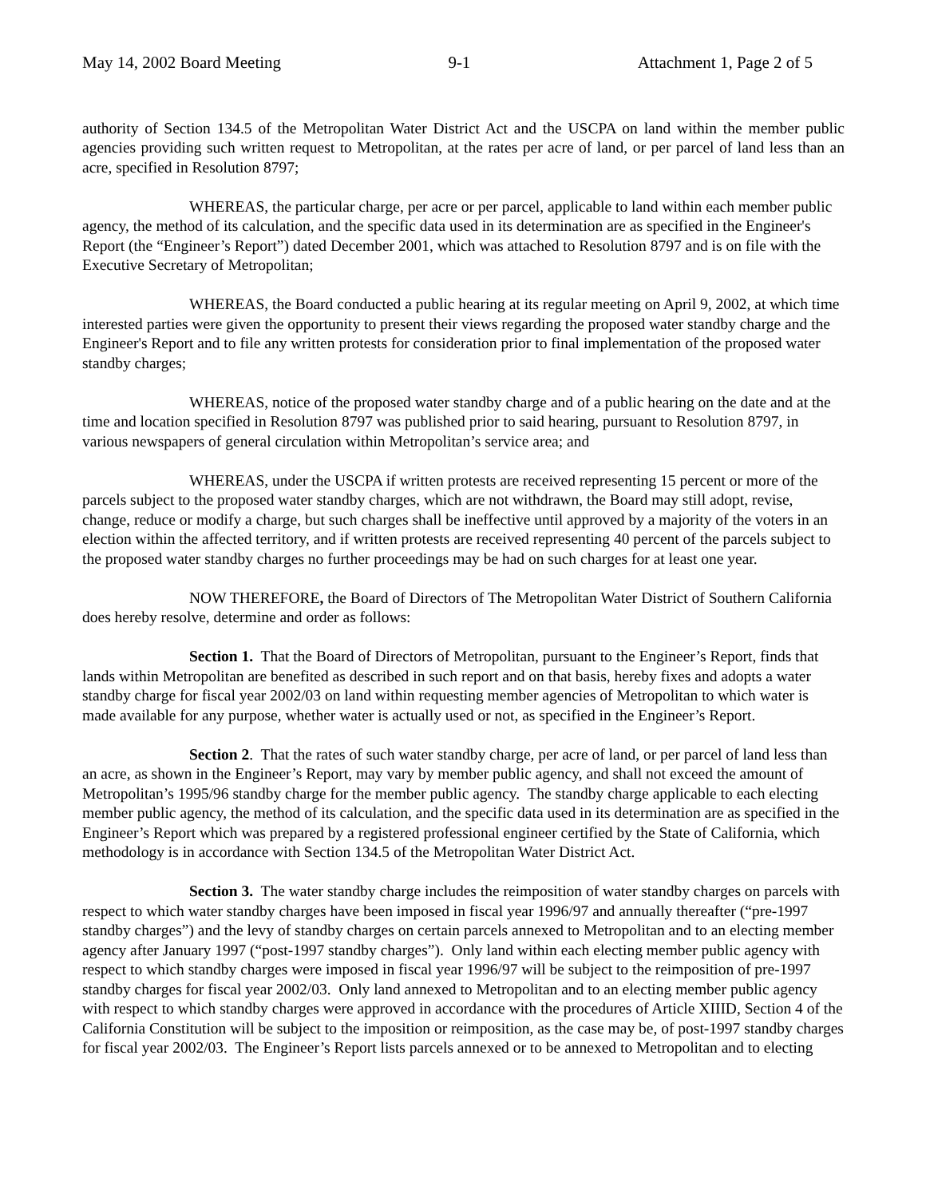May 14, 2002 Board Meeting 9-1 Attachment 1, Page 2 of 5
authority of Section 134.5 of the Metropolitan Water District Act and the USCPA on land within the member public agencies providing such written request to Metropolitan, at the rates per acre of land, or per parcel of land less than an acre, specified in Resolution 8797;
WHEREAS, the particular charge, per acre or per parcel, applicable to land within each member public agency, the method of its calculation, and the specific data used in its determination are as specified in the Engineer's Report (the “Engineer’s Report”) dated December 2001, which was attached to Resolution 8797 and is on file with the Executive Secretary of Metropolitan;
WHEREAS, the Board conducted a public hearing at its regular meeting on April 9, 2002, at which time interested parties were given the opportunity to present their views regarding the proposed water standby charge and the Engineer's Report and to file any written protests for consideration prior to final implementation of the proposed water standby charges;
WHEREAS, notice of the proposed water standby charge and of a public hearing on the date and at the time and location specified in Resolution 8797 was published prior to said hearing, pursuant to Resolution 8797, in various newspapers of general circulation within Metropolitan’s service area; and
WHEREAS, under the USCPA if written protests are received representing 15 percent or more of the parcels subject to the proposed water standby charges, which are not withdrawn, the Board may still adopt, revise, change, reduce or modify a charge, but such charges shall be ineffective until approved by a majority of the voters in an election within the affected territory, and if written protests are received representing 40 percent of the parcels subject to the proposed water standby charges no further proceedings may be had on such charges for at least one year.
NOW THEREFORE, the Board of Directors of The Metropolitan Water District of Southern California does hereby resolve, determine and order as follows:
Section 1. That the Board of Directors of Metropolitan, pursuant to the Engineer’s Report, finds that lands within Metropolitan are benefited as described in such report and on that basis, hereby fixes and adopts a water standby charge for fiscal year 2002/03 on land within requesting member agencies of Metropolitan to which water is made available for any purpose, whether water is actually used or not, as specified in the Engineer’s Report.
Section 2. That the rates of such water standby charge, per acre of land, or per parcel of land less than an acre, as shown in the Engineer’s Report, may vary by member public agency, and shall not exceed the amount of Metropolitan’s 1995/96 standby charge for the member public agency. The standby charge applicable to each electing member public agency, the method of its calculation, and the specific data used in its determination are as specified in the Engineer’s Report which was prepared by a registered professional engineer certified by the State of California, which methodology is in accordance with Section 134.5 of the Metropolitan Water District Act.
Section 3. The water standby charge includes the reimposition of water standby charges on parcels with respect to which water standby charges have been imposed in fiscal year 1996/97 and annually thereafter (“pre-1997 standby charges”) and the levy of standby charges on certain parcels annexed to Metropolitan and to an electing member agency after January 1997 (“post-1997 standby charges”). Only land within each electing member public agency with respect to which standby charges were imposed in fiscal year 1996/97 will be subject to the reimposition of pre-1997 standby charges for fiscal year 2002/03. Only land annexed to Metropolitan and to an electing member public agency with respect to which standby charges were approved in accordance with the procedures of Article XIIID, Section 4 of the California Constitution will be subject to the imposition or reimposition, as the case may be, of post-1997 standby charges for fiscal year 2002/03. The Engineer’s Report lists parcels annexed or to be annexed to Metropolitan and to electing